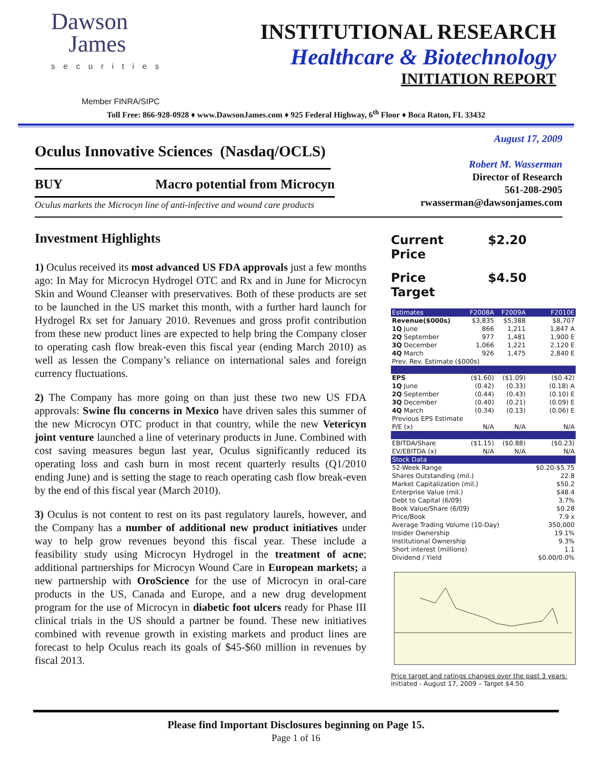Dawson
James
securities
INSTITUTIONAL RESEARCH
Healthcare & Biotechnology
INITIATION REPORT
Member FINRA/SIPC
Toll Free: 866-928-0928 ♦ www.DawsonJames.com ♦ 925 Federal Highway, 6<sup>th</sup> Floor ♦ Boca Raton, FL 33432
Oculus Innovative Sciences (Nasdaq/OCLS)
BUY Macro potential from Microcyn
Oculus markets the Microcyn line of anti-infective and wound care products
August 17, 2009
Robert M. Wasserman
Director of Research
561-208-2905
rwasserman@dawsonjames.com
Investment Highlights
1) Oculus received its most advanced US FDA approvals just a few months ago: In May for Microcyn Hydrogel OTC and Rx and in June for Microcyn Skin and Wound Cleanser with preservatives. Both of these products are set to be launched in the US market this month, with a further hard launch for Hydrogel Rx set for January 2010. Revenues and gross profit contribution from these new product lines are expected to help bring the Company closer to operating cash flow break-even this fiscal year (ending March 2010) as well as lessen the Company’s reliance on international sales and foreign currency fluctuations.
2) The Company has more going on than just these two new US FDA approvals: Swine flu concerns in Mexico have driven sales this summer of the new Microcyn OTC product in that country, while the new Vetericyn joint venture launched a line of veterinary products in June. Combined with cost saving measures begun last year, Oculus significantly reduced its operating loss and cash burn in most recent quarterly results (Q1/2010 ending June) and is setting the stage to reach operating cash flow break-even by the end of this fiscal year (March 2010).
3) Oculus is not content to rest on its past regulatory laurels, however, and the Company has a number of additional new product initiatives under way to help grow revenues beyond this fiscal year. These include a feasibility study using Microcyn Hydrogel in the treatment of acne; additional partnerships for Microcyn Wound Care in European markets; a new partnership with OroScience for the use of Microcyn in oral-care products in the US, Canada and Europe, and a new drug development program for the use of Microcyn in diabetic foot ulcers ready for Phase III clinical trials in the US should a partner be found. These new initiatives combined with revenue growth in existing markets and product lines are forecast to help Oculus reach its goals of $45-$60 million in revenues by fiscal 2013.
Current Price $2.20
Price Target $4.50
| Estimates | F2008A | F2009A | F2010E |
| --- | --- | --- | --- |
| Revenue($000s) | $3,835 | $5,388 | $8,707 |
| 1Q June | 866 | 1,211 | 1,847 A |
| 2Q September | 977 | 1,481 | 1,900 E |
| 3Q December | 1,066 | 1,221 | 2,120 E |
| 4Q March | 926 | 1,475 | 2,840 E |
| Prev. Rev. Estimate ($000s) | | | |
| EPS | ($1.60) | ($1.09) | ($0.42) |
| 1Q June | (0.42) | (0.33) | (0.18) A |
| 2Q September | (0.44) | (0.43) | (0.10) E |
| 3Q December | (0.40) | (0.21) | (0.09) E |
| 4Q March | (0.34) | (0.13) | (0.06) E |
| Previous EPS Estimate | | | |
| P/E (x) | N/A | N/A | N/A |
| EBITDA/Share | ($1.15) | ($0.88) | ($0.23) |
| EV/EBITDA (x) | N/A | N/A | N/A |
| Stock Data | | | |
| 52-Week Range | | | $0.20-$5.75 |
| Shares Outstanding (mil.) | | | 22.8 |
| Market Capitalization (mil.) | | | $50.2 |
| Enterprise Value (mil.) | | | $48.4 |
| Debt to Capital (6/09) | | | 3.7% |
| Book Value/Share (6/09) | | | $0.28 |
| Price/Book | | | 7.9 x |
| Average Trading Volume (10-Day) | | | 350,000 |
| Insider Ownership | | | 19.1% |
| Institutional Ownership | | | 9.3% |
| Short interest (millions) | | | 1.1 |
| Dividend / Yield | | | $0.00/0.0% |
Price target and ratings changes over the past 3 years:
Initiated - August 17, 2009 – Target $4.50
Please find Important Disclosures beginning on Page 15.
Page 1 of 16